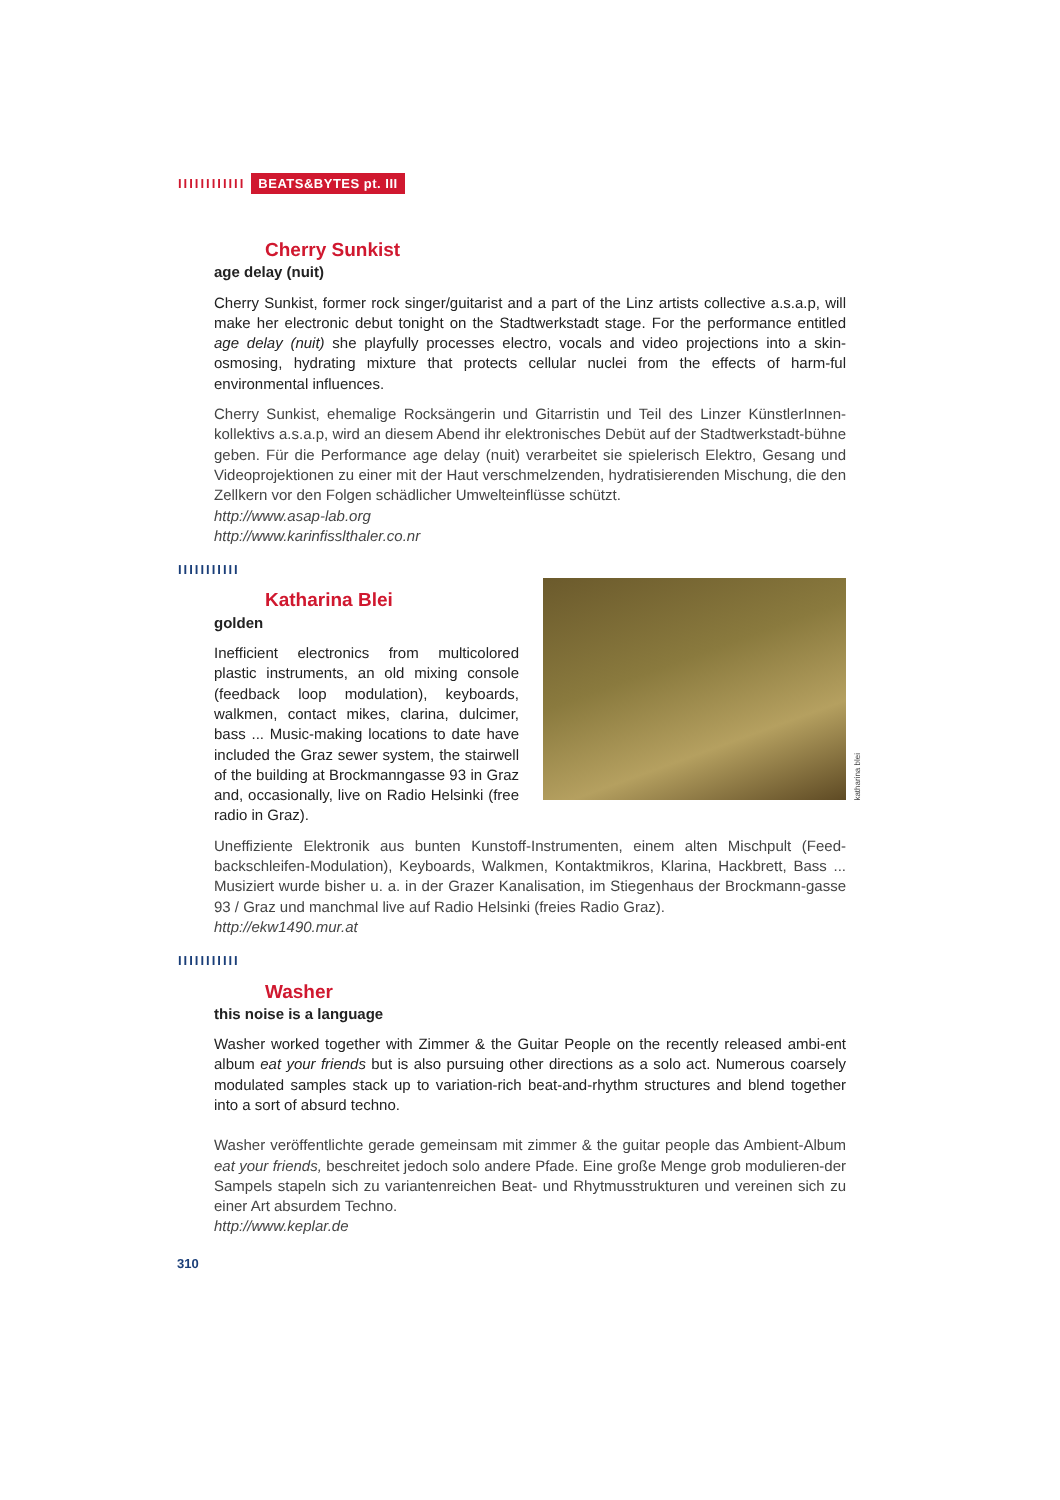IIIIIIIIIIII BEATS&BYTES pt. III
Cherry Sunkist
age delay (nuit)
Cherry Sunkist, former rock singer/guitarist and a part of the Linz artists collective a.s.a.p, will make her electronic debut tonight on the Stadtwerkstadt stage. For the performance entitled age delay (nuit) she playfully processes electro, vocals and video projections into a skin-osmosing, hydrating mixture that protects cellular nuclei from the effects of harm-ful environmental influences.
Cherry Sunkist, ehemalige Rocksängerin und Gitarristin und Teil des Linzer KünstlerInnen-kollektivs a.s.a.p, wird an diesem Abend ihr elektronisches Debüt auf der Stadtwerkstadt-bühne geben. Für die Performance age delay (nuit) verarbeitet sie spielerisch Elektro, Gesang und Videoprojektionen zu einer mit der Haut verschmelzenden, hydratisierenden Mischung, die den Zellkern vor den Folgen schädlicher Umwelteinflüsse schützt.
http://www.asap-lab.org
http://www.karinfisslthaler.co.nr
IIIIIIIIIII
Katharina Blei
golden
Inefficient electronics from multicolored plastic instruments, an old mixing console (feedback loop modulation), keyboards, walkmen, contact mikes, clarina, dulcimer, bass ... Music-making locations to date have included the Graz sewer system, the stairwell of the building at Brockmanngasse 93 in Graz and, occasionally, live on Radio Helsinki (free radio in Graz).
katharina blei
Uneffiziente Elektronik aus bunten Kunstoff-Instrumenten, einem alten Mischpult (Feed-backschleifen-Modulation), Keyboards, Walkmen, Kontaktmikros, Klarina, Hackbrett, Bass ... Musiziert wurde bisher u. a. in der Grazer Kanalisation, im Stiegenhaus der Brockmann-gasse 93 / Graz und manchmal live auf Radio Helsinki (freies Radio Graz).
http://ekw1490.mur.at
IIIIIIIIIII
Washer
this noise is a language
Washer worked together with Zimmer & the Guitar People on the recently released ambi-ent album eat your friends but is also pursuing other directions as a solo act. Numerous coarsely modulated samples stack up to variation-rich beat-and-rhythm structures and blend together into a sort of absurd techno.
Washer veröffentlichte gerade gemeinsam mit zimmer & the guitar people das Ambient-Album eat your friends, beschreitet jedoch solo andere Pfade. Eine große Menge grob modulieren-der Sampels stapeln sich zu variantenreichen Beat- und Rhytmusstrukturen und vereinen sich zu einer Art absurdem Techno.
http://www.keplar.de
310